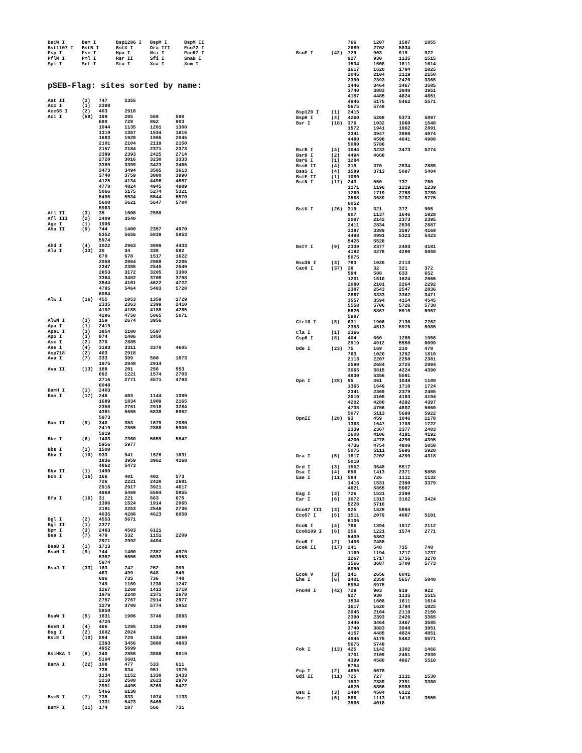| BsiW I | Bsm I | Bsp1286 I | BspM I | BspM II |
| Bst1107 I | BstB I | BstX I | Dra III | Eco72 I |
| Esp I | Fse I | Hpa I | Nsi I | PaeR7 I |
| PflM I | Pml I | Rsr II | Sfi I | SnaB I |
| Spl I | Srf I | Stu I | Xca I | Xcm I |
pSEB-Flag: sites sorted by name:
| Aat II | (2) | 747 | 5355 | | |
| Acc I | (1) | 2398 | | | |
| Acc65 I | (2) | 403 | 2918 | | |
| Aci I | (69) | 199 | 205 | 568 | 590 |
| | | 690 | 729 | 862 | 903 |
| | | 1044 | 1135 | 1201 | 1300 |
| | | 1319 | 1357 | 1534 | 1616 |
| | | 1683 | 1928 | 1965 | 2045 |
| | | 2101 | 2104 | 2119 | 2150 |
| | | 2157 | 2184 | 2371 | 2373 |
| | | 2389 | 2393 | 2425 | 2714 |
| | | 2720 | 3016 | 3230 | 3333 |
| | | 3389 | 3399 | 3423 | 3466 |
| | | 3473 | 3494 | 3585 | 3613 |
| | | 3740 | 3759 | 3880 | 3990 |
| | | 4125 | 4134 | 4496 | 4587 |
| | | 4778 | 4824 | 4945 | 4989 |
| | | 5066 | 5175 | 5274 | 5321 |
| | | 5495 | 5534 | 5544 | 5570 |
| | | 5608 | 5621 | 5647 | 5704 |
| | | 5963 | | | |
| Afl II | (3) | 35 | 1008 | 2550 | |
| Afl III | (2) | 2409 | 3540 | | |
| Age I | (1) | 1906 | | | |
| Aha II | (9) | 744 | 1400 | 2357 | 4970 |
| | | 5352 | 5656 | 5839 | 5953 |
| | | 5974 | | | |
| Ahd I | (4) | 1022 | 2963 | 3009 | 4433 |
| Alu I | (33) | 30 | 34 | 338 | 582 |
| | | 670 | 678 | 1517 | 1622 |
| | | 2058 | 2064 | 2068 | 2206 |
| | | 2347 | 2385 | 2545 | 2549 |
| | | 2853 | 3172 | 3205 | 3300 |
| | | 3364 | 3482 | 3708 | 3798 |
| | | 3844 | 4101 | 4622 | 4722 |
| | | 4785 | 5464 | 5483 | 5728 |
| | | 6084 | | | |
| Alw I | (16) | 455 | 1053 | 1359 | 1729 |
| | | 2335 | 2363 | 2399 | 2410 |
| | | 4102 | 4188 | 4188 | 4285 |
| | | 4286 | 4750 | 5065 | 5071 |
| AlwN I | (3) | 159 | 2674 | 3956 | |
| Apa I | (1) | 2419 | | | |
| ApaL I | (3) | 3854 | 5100 | 5597 | |
| Apo I | (3) | 874 | 1406 | 2458 | |
| Asc I | (2) | 370 | 2885 | | |
| Ase I | (4) | 3183 | 3311 | 3370 | 4605 |
| Asp718 | (2) | 403 | 2918 | | |
| Ava I | (7) | 333 | 399 | 500 | 1873 |
| | | 1975 | 2848 | 2914 | |
| Ava II | (13) | 188 | 201 | 256 | 553 |
| | | 692 | 1221 | 1574 | 2703 |
| | | 2716 | 2771 | 4571 | 4793 |
| | | 6048 | | | |
| BamH I | (1) | 2403 | | | |
| Ban I | (17) | 246 | 403 | 1144 | 1399 |
| | | 1689 | 1834 | 1909 | 2165 |
| | | 2356 | 2761 | 2918 | 3284 |
| | | 4381 | 5655 | 5838 | 5952 |
| | | 5973 | | | |
| Ban II | (9) | 340 | 353 | 1679 | 2080 |
| | | 2419 | 2855 | 2868 | 5905 |
| | | 5919 | | | |
| Bbe I | (6) | 1403 | 2360 | 5659 | 5842 |
| | | 5956 | 5977 | | |
| Bbs I | (1) | 1500 | | | |
| Bbv I | (10) | 933 | 941 | 1526 | 1631 |
| | | 1836 | 3959 | 3962 | 4168 |
| | | 4862 | 5473 | | |
| Bbv II | (1) | 1499 | | | |
| Bcn I | (16) | 166 | 401 | 402 | 573 |
| | | 726 | 2221 | 2420 | 2681 |
| | | 2916 | 2917 | 3921 | 4617 |
| | | 4968 | 5469 | 5504 | 5855 |
| Bfa I | (16) | 31 | 221 | 663 | 675 |
| | | 1396 | 1524 | 1914 | 2065 |
| | | 2191 | 2253 | 2546 | 2736 |
| | | 4035 | 4288 | 4623 | 6058 |
| Bgl I | (2) | 4553 | 5671 | | |
| Bgl II | (1) | 2377 | | | |
| Bpm I | (3) | 2483 | 4503 | 6121 | |
| Bsa I | (7) | 478 | 532 | 1151 | 2209 |
| | | 2971 | 2992 | 4494 | |
| BsaB I | (1) | 1713 | | | |
| BsaH I | (9) | 744 | 1400 | 2357 | 4970 |
| | | 5352 | 5656 | 5839 | 5953 |
| | | 5974 | | | |
| BsaJ I | (33) | 163 | 242 | 252 | 399 |
| | | 463 | 499 | 548 | 549 |
| | | 696 | 735 | 736 | 748 |
| | | 749 | 1169 | 1238 | 1247 |
| | | 1267 | 1268 | 1413 | 1718 |
| | | 1976 | 2240 | 2371 | 2678 |
| | | 2757 | 2767 | 2914 | 2977 |
| | | 3279 | 3700 | 5774 | 5852 |
| | | 5858 | | | |
| BsaW I | (5) | 1831 | 1906 | 3746 | 3893 |
| | | 4724 | | | |
| BseR I | (4) | 466 | 1295 | 1334 | 2980 |
| Bsg I | (2) | 1602 | 2024 | | |
| BsiE I | (10) | 594 | 729 | 1534 | 1650 |
| | | 2393 | 3456 | 3880 | 4803 |
| | | 4952 | 5699 | | |
| BsiHKA I | (6) | 340 | 2855 | 3858 | 5019 |
| | | 5104 | 5601 | | |
| BsmA I | (22) | 108 | 477 | 533 | 611 |
| | | 736 | 834 | 951 | 1075 |
| | | 1134 | 1152 | 1330 | 1433 |
| | | 2210 | 2500 | 2623 | 2970 |
| | | 2991 | 4495 | 5269 | 5422 |
| | | 5466 | 6138 | | |
| BsmB I | (7) | 735 | 833 | 1074 | 1133 |
| | | 1331 | 5423 | 5465 | |
| BsmF I | (11) | 174 | 187 | 566 | 731 |
| | | 766 | 1207 | 1587 | 1855 |
| | | 2689 | 2702 | 5834 | |
| BsoF I | (42) | 729 | 903 | 919 | 922 |
| | | 927 | 930 | 1135 | 1515 |
| | | 1534 | 1608 | 1611 | 1614 |
| | | 1617 | 1620 | 1784 | 1825 |
| | | 2045 | 2104 | 2119 | 2150 |
| | | 2390 | 2393 | 2426 | 3365 |
| | | 3446 | 3464 | 3467 | 3585 |
| | | 3740 | 3883 | 3948 | 3951 |
| | | 4157 | 4485 | 4824 | 4851 |
| | | 4946 | 5175 | 5462 | 5571 |
| | | 5675 | 5748 | | |
| Bsp120 I | (1) | 2415 | | | |
| BspH I | (4) | 4260 | 5268 | 5373 | 5897 |
| Bsr I | (18) | 376 | 1032 | 1060 | 1548 |
| | | 1572 | 1941 | 1962 | 2891 |
| | | 3341 | 3947 | 3960 | 4074 |
| | | 4480 | 4598 | 4641 | 4908 |
| | | 5080 | 5786 | | |
| BsrB I | (4) | 1044 | 3232 | 3473 | 5274 |
| BsrD I | (2) | 4494 | 4668 | | |
| BsrG I | (1) | 1284 | | | |
| BssH II | (4) | 319 | 370 | 2834 | 2885 |
| BssS I | (4) | 1589 | 3713 | 5097 | 5404 |
| BstE II | (1) | 1089 | | | |
| BstN I | (17) | 243 | 550 | 737 | 750 |
| | | 1171 | 1196 | 1219 | 1239 |
| | | 1269 | 1719 | 2758 | 3280 |
| | | 3568 | 3689 | 3702 | 5775 |
| | | 6052 | | | |
| BstU I | (26) | 319 | 321 | 372 | 905 |
| | | 907 | 1137 | 1646 | 1928 |
| | | 2097 | 2142 | 2373 | 2395 |
| | | 2411 | 2834 | 2836 | 2887 |
| | | 3387 | 3389 | 3587 | 4168 |
| | | 4498 | 4991 | 5323 | 5423 |
| | | 5425 | 5528 | | |
| BstY I | (9) | 2339 | 2377 | 2403 | 4181 |
| | | 4192 | 4278 | 4290 | 5058 |
| | | 5075 | | | |
| Bsu36 I | (3) | 783 | 1020 | 2113 | |
| Cac8 I | (37) | 28 | 32 | 321 | 372 |
| | | 584 | 588 | 633 | 652 |
| | | 1201 | 1510 | 1624 | 2066 |
| | | 2080 | 2101 | 2264 | 2292 |
| | | 2387 | 2543 | 2547 | 2836 |
| | | 2887 | 3333 | 3362 | 3471 |
| | | 3557 | 3594 | 4154 | 4545 |
| | | 5558 | 5706 | 5726 | 5730 |
| | | 5826 | 5867 | 5915 | 5957 |
| | | 5987 | | | |
| Cfr10 I | (8) | 631 | 1906 | 2130 | 2262 |
| | | 2353 | 4513 | 5976 | 5985 |
| Cla I | (1) | 2366 | | | |
| Csp6 I | (8) | 404 | 660 | 1285 | 1956 |
| | | 2919 | 4912 | 5588 | 6099 |
| Dde I | (23) | 75 | 169 | 210 | 478 |
| | | 783 | 1020 | 1292 | 1810 |
| | | 2113 | 2207 | 2258 | 2381 |
| | | 2590 | 2684 | 2725 | 2994 |
| | | 3065 | 3815 | 4224 | 4390 |
| | | 4930 | 5356 | 5591 | |
| Dpn I | (28) | 95 | 461 | 1048 | 1180 |
| | | 1365 | 1649 | 1710 | 1724 |
| | | 2341 | 2369 | 2379 | 2405 |
| | | 2610 | 4108 | 4183 | 4194 |
| | | 4202 | 4280 | 4292 | 4397 |
| | | 4738 | 4756 | 4802 | 5060 |
| | | 5077 | 5113 | 5698 | 5922 |
| DpnII | (28) | 93 | 459 | 1046 | 1178 |
| | | 1363 | 1647 | 1708 | 1722 |
| | | 2339 | 2367 | 2377 | 2403 |
| | | 2608 | 4106 | 4181 | 4192 |
| | | 4200 | 4278 | 4290 | 4395 |
| | | 4736 | 4754 | 4800 | 5058 |
| | | 5075 | 5111 | 5696 | 5920 |
| Dra I | (5) | 1817 | 2202 | 4299 | 4318 |
| | | 5010 | | | |
| Drd I | (3) | 1502 | 3648 | 5517 | |
| Dsa I | (4) | 696 | 1413 | 2371 | 5858 |
| Eae I | (11) | 584 | 726 | 1111 | 1132 |
| | | 1416 | 1531 | 2390 | 3379 |
| | | 4821 | 5855 | 5987 | |
| Eag I | (3) | 726 | 1531 | 2390 | |
| Ear I | (6) | 1072 | 1313 | 3162 | 3424 |
| | | 5228 | 5716 | | |
| Eco47 III | (3) | 925 | 1828 | 5894 | |
| Eco57 I | (5) | 1511 | 2079 | 4087 | 5101 |
| | | 6105 | | | |
| EcoN I | (4) | 786 | 1394 | 1917 | 2112 |
| EcoO109 I | (6) | 256 | 1221 | 1574 | 2771 |
| | | 5409 | 5863 | | |
| EcoR I | (2) | 1406 | 2458 | | |
| EcoR II | (17) | 241 | 548 | 735 | 748 |
| | | 1169 | 1194 | 1217 | 1237 |
| | | 1267 | 1717 | 2756 | 3278 |
| | | 3566 | 3687 | 3700 | 5773 |
| | | 6050 | | | |
| EcoR V | (3) | 141 | 2656 | 6041 | |
| Ehe I | (6) | 1401 | 2358 | 5657 | 5840 |
| | | 5954 | 5975 | | |
| Fnu4H I | (42) | 729 | 903 | 919 | 922 |
| | | 927 | 930 | 1135 | 1515 |
| | | 1534 | 1608 | 1611 | 1614 |
| | | 1617 | 1620 | 1784 | 1825 |
| | | 2045 | 2104 | 2119 | 2150 |
| | | 2390 | 2393 | 2426 | 3365 |
| | | 3446 | 3464 | 3467 | 3585 |
| | | 3740 | 3883 | 3948 | 3951 |
| | | 4157 | 4485 | 4824 | 4851 |
| | | 4946 | 5175 | 5462 | 5571 |
| | | 5675 | 5748 | | |
| Fok I | (13) | 425 | 1142 | 1302 | 1466 |
| | | 1701 | 2109 | 2451 | 2939 |
| | | 4399 | 4580 | 4867 | 5510 |
| | | 5754 | | | |
| Fsp I | (2) | 4655 | 5678 | | |
| Gdi II | (11) | 725 | 727 | 1131 | 1530 |
| | | 1532 | 2389 | 2391 | 3380 |
| | | 4820 | 5856 | 5988 | |
| Gsu I | (3) | 2484 | 4504 | 6122 | |
| Hae I | (6) | 586 | 1113 | 1418 | 3555 |
| | | 3566 | 4018 | | |